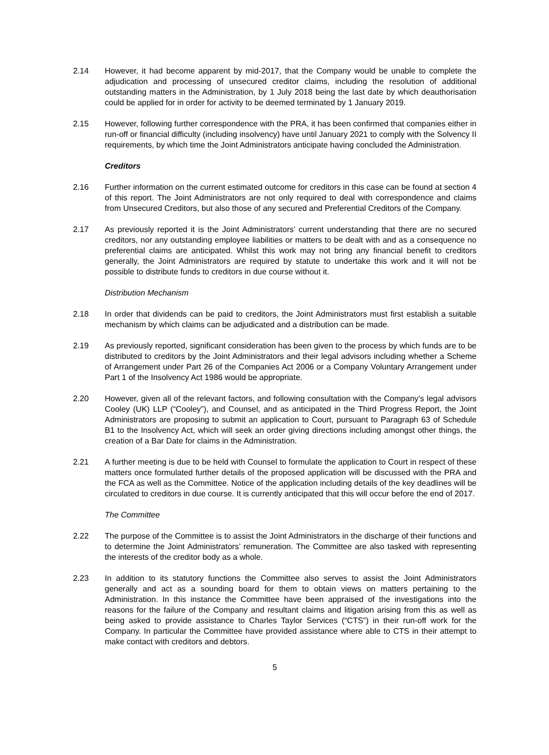2.14 However, it had become apparent by mid-2017, that the Company would be unable to complete the adjudication and processing of unsecured creditor claims, including the resolution of additional outstanding matters in the Administration, by 1 July 2018 being the last date by which deauthorisation could be applied for in order for activity to be deemed terminated by 1 January 2019.
2.15 However, following further correspondence with the PRA, it has been confirmed that companies either in run-off or financial difficulty (including insolvency) have until January 2021 to comply with the Solvency II requirements, by which time the Joint Administrators anticipate having concluded the Administration.
Creditors
2.16 Further information on the current estimated outcome for creditors in this case can be found at section 4 of this report. The Joint Administrators are not only required to deal with correspondence and claims from Unsecured Creditors, but also those of any secured and Preferential Creditors of the Company.
2.17 As previously reported it is the Joint Administrators’ current understanding that there are no secured creditors, nor any outstanding employee liabilities or matters to be dealt with and as a consequence no preferential claims are anticipated. Whilst this work may not bring any financial benefit to creditors generally, the Joint Administrators are required by statute to undertake this work and it will not be possible to distribute funds to creditors in due course without it.
Distribution Mechanism
2.18 In order that dividends can be paid to creditors, the Joint Administrators must first establish a suitable mechanism by which claims can be adjudicated and a distribution can be made.
2.19 As previously reported, significant consideration has been given to the process by which funds are to be distributed to creditors by the Joint Administrators and their legal advisors including whether a Scheme of Arrangement under Part 26 of the Companies Act 2006 or a Company Voluntary Arrangement under Part 1 of the Insolvency Act 1986 would be appropriate.
2.20 However, given all of the relevant factors, and following consultation with the Company’s legal advisors Cooley (UK) LLP (“Cooley”), and Counsel, and as anticipated in the Third Progress Report, the Joint Administrators are proposing to submit an application to Court, pursuant to Paragraph 63 of Schedule B1 to the Insolvency Act, which will seek an order giving directions including amongst other things, the creation of a Bar Date for claims in the Administration.
2.21 A further meeting is due to be held with Counsel to formulate the application to Court in respect of these matters once formulated further details of the proposed application will be discussed with the PRA and the FCA as well as the Committee. Notice of the application including details of the key deadlines will be circulated to creditors in due course. It is currently anticipated that this will occur before the end of 2017.
The Committee
2.22 The purpose of the Committee is to assist the Joint Administrators in the discharge of their functions and to determine the Joint Administrators’ remuneration. The Committee are also tasked with representing the interests of the creditor body as a whole.
2.23 In addition to its statutory functions the Committee also serves to assist the Joint Administrators generally and act as a sounding board for them to obtain views on matters pertaining to the Administration. In this instance the Committee have been appraised of the investigations into the reasons for the failure of the Company and resultant claims and litigation arising from this as well as being asked to provide assistance to Charles Taylor Services (“CTS”) in their run-off work for the Company. In particular the Committee have provided assistance where able to CTS in their attempt to make contact with creditors and debtors.
5